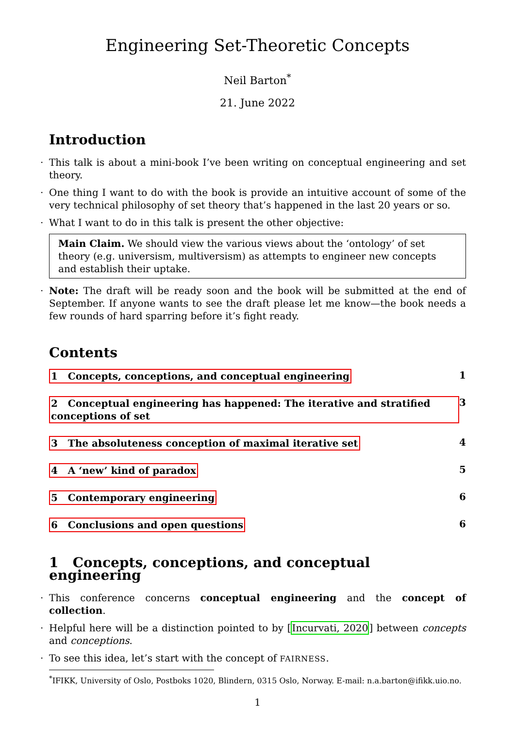Engineering Set-Theoretic Concepts
Neil Barton<sup>*</sup>
21. June 2022
Introduction
This talk is about a mini-book I’ve been writing on conceptual engineering and set theory.
One thing I want to do with the book is provide an intuitive account of some of the very technical philosophy of set theory that’s happened in the last 20 years or so.
What I want to do in this talk is present the other objective:
Main Claim. We should view the various views about the ‘ontology’ of set theory (e.g. universism, multiversism) as attempts to engineer new concepts and establish their uptake.
Note: The draft will be ready soon and the book will be submitted at the end of September. If anyone wants to see the draft please let me know—the book needs a few rounds of hard sparring before it’s fight ready.
Contents
1 Concepts, conceptions, and conceptual engineering 1
2 Conceptual engineering has happened: The iterative and stratified conceptions of set 3
3 The absoluteness conception of maximal iterative set 4
4 A ‘new’ kind of paradox 5
5 Contemporary engineering 6
6 Conclusions and open questions 6
1 Concepts, conceptions, and conceptual engineering
This conference concerns conceptual engineering and the concept of collection.
Helpful here will be a distinction pointed to by [Incurvati, 2020] between concepts and conceptions.
To see this idea, let’s start with the concept of FAIRNESS.
<sup>*</sup> IFIKK, University of Oslo, Postboks 1020, Blindern, 0315 Oslo, Norway. E-mail: n.a.barton@ifikk.uio.no.
1